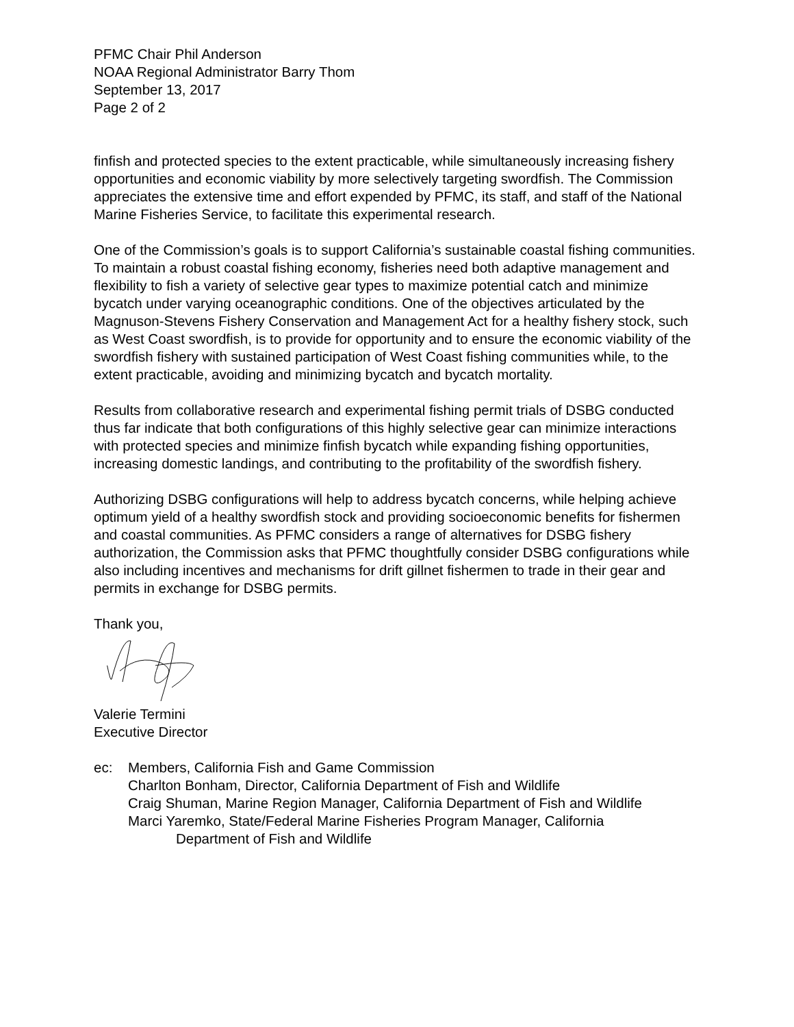PFMC Chair Phil Anderson
NOAA Regional Administrator Barry Thom
September 13, 2017
Page 2 of 2
finfish and protected species to the extent practicable, while simultaneously increasing fishery opportunities and economic viability by more selectively targeting swordfish. The Commission appreciates the extensive time and effort expended by PFMC, its staff, and staff of the National Marine Fisheries Service, to facilitate this experimental research.
One of the Commission’s goals is to support California’s sustainable coastal fishing communities. To maintain a robust coastal fishing economy, fisheries need both adaptive management and flexibility to fish a variety of selective gear types to maximize potential catch and minimize bycatch under varying oceanographic conditions. One of the objectives articulated by the Magnuson-Stevens Fishery Conservation and Management Act for a healthy fishery stock, such as West Coast swordfish, is to provide for opportunity and to ensure the economic viability of the swordfish fishery with sustained participation of West Coast fishing communities while, to the extent practicable, avoiding and minimizing bycatch and bycatch mortality.
Results from collaborative research and experimental fishing permit trials of DSBG conducted thus far indicate that both configurations of this highly selective gear can minimize interactions with protected species and minimize finfish bycatch while expanding fishing opportunities, increasing domestic landings, and contributing to the profitability of the swordfish fishery.
Authorizing DSBG configurations will help to address bycatch concerns, while helping achieve optimum yield of a healthy swordfish stock and providing socioeconomic benefits for fishermen and coastal communities. As PFMC considers a range of alternatives for DSBG fishery authorization, the Commission asks that PFMC thoughtfully consider DSBG configurations while also including incentives and mechanisms for drift gillnet fishermen to trade in their gear and permits in exchange for DSBG permits.
Thank you,
Valerie Termini
Executive Director
ec: Members, California Fish and Game Commission
Charlton Bonham, Director, California Department of Fish and Wildlife
Craig Shuman, Marine Region Manager, California Department of Fish and Wildlife
Marci Yaremko, State/Federal Marine Fisheries Program Manager, California
Department of Fish and Wildlife